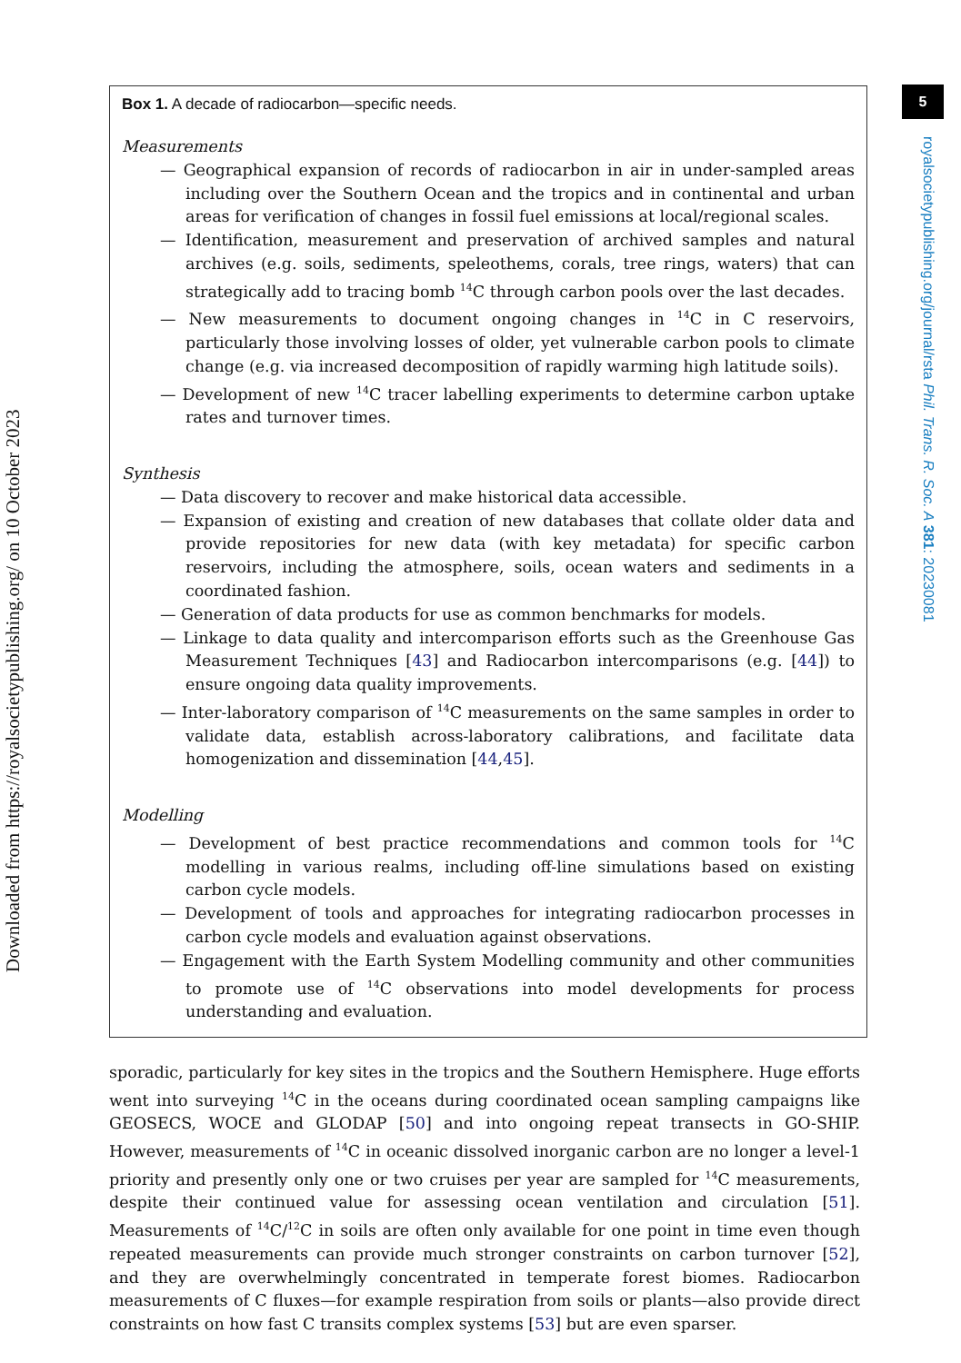Downloaded from https://royalsocietypublishing.org/ on 10 October 2023
5
royalsocietypublishing.org/journal/rsta Phil. Trans. R. Soc. A 381: 20230081
Box 1. A decade of radiocarbon—specific needs.
Measurements
— Geographical expansion of records of radiocarbon in air in under-sampled areas including over the Southern Ocean and the tropics and in continental and urban areas for verification of changes in fossil fuel emissions at local/regional scales.
— Identification, measurement and preservation of archived samples and natural archives (e.g. soils, sediments, speleothems, corals, tree rings, waters) that can strategically add to tracing bomb <sup>14</sup>C through carbon pools over the last decades.
— New measurements to document ongoing changes in <sup>14</sup>C in C reservoirs, particularly those involving losses of older, yet vulnerable carbon pools to climate change (e.g. via increased decomposition of rapidly warming high latitude soils).
— Development of new <sup>14</sup>C tracer labelling experiments to determine carbon uptake rates and turnover times.
Synthesis
— Data discovery to recover and make historical data accessible.
— Expansion of existing and creation of new databases that collate older data and provide repositories for new data (with key metadata) for specific carbon reservoirs, including the atmosphere, soils, ocean waters and sediments in a coordinated fashion.
— Generation of data products for use as common benchmarks for models.
— Linkage to data quality and intercomparison efforts such as the Greenhouse Gas Measurement Techniques [43] and Radiocarbon intercomparisons (e.g. [44]) to ensure ongoing data quality improvements.
— Inter-laboratory comparison of <sup>14</sup>C measurements on the same samples in order to validate data, establish across-laboratory calibrations, and facilitate data homogenization and dissemination [44,45].
Modelling
— Development of best practice recommendations and common tools for <sup>14</sup>C modelling in various realms, including off-line simulations based on existing carbon cycle models.
— Development of tools and approaches for integrating radiocarbon processes in carbon cycle models and evaluation against observations.
— Engagement with the Earth System Modelling community and other communities to promote use of <sup>14</sup>C observations into model developments for process understanding and evaluation.
sporadic, particularly for key sites in the tropics and the Southern Hemisphere. Huge efforts went into surveying <sup>14</sup>C in the oceans during coordinated ocean sampling campaigns like GEOSECS, WOCE and GLODAP [50] and into ongoing repeat transects in GO-SHIP. However, measurements of <sup>14</sup>C in oceanic dissolved inorganic carbon are no longer a level-1 priority and presently only one or two cruises per year are sampled for <sup>14</sup>C measurements, despite their continued value for assessing ocean ventilation and circulation [51]. Measurements of <sup>14</sup>C/<sup>12</sup>C in soils are often only available for one point in time even though repeated measurements can provide much stronger constraints on carbon turnover [52], and they are overwhelmingly concentrated in temperate forest biomes. Radiocarbon measurements of C fluxes—for example respiration from soils or plants—also provide direct constraints on how fast C transits complex systems [53] but are even sparser.